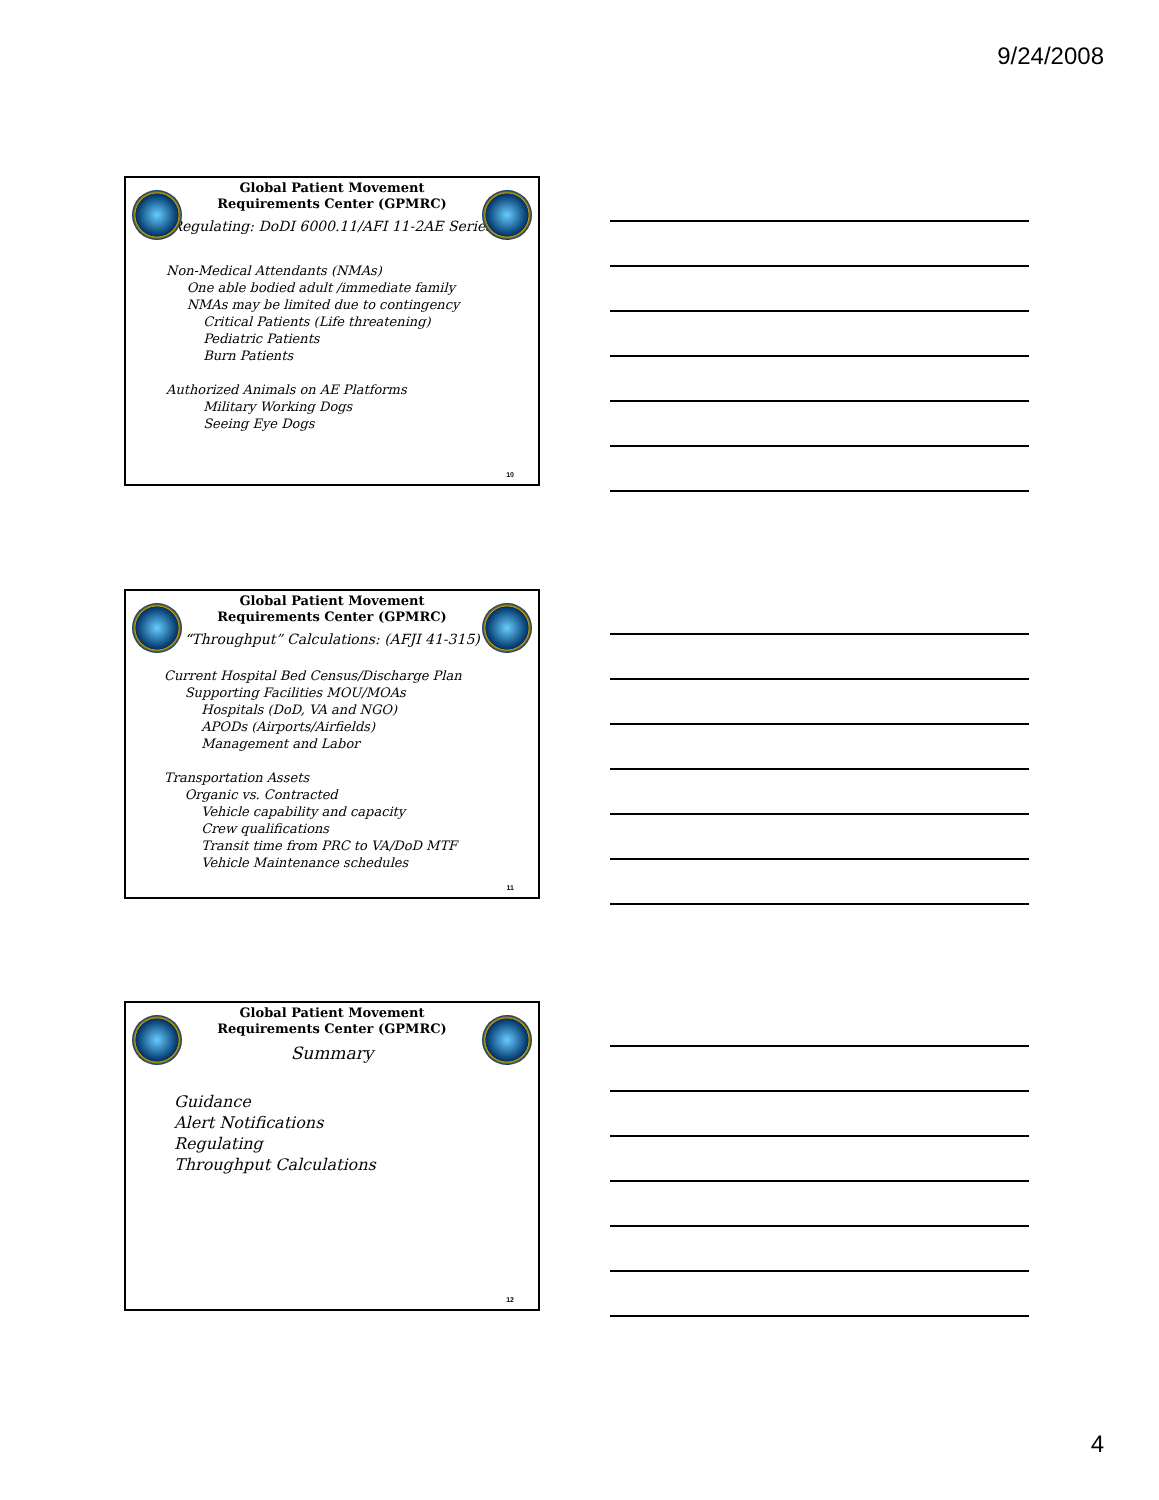9/24/2008
Global Patient Movement Requirements Center (GPMRC)
Regulating: DoDI 6000.11/AFI 11-2AE Series
Non-Medical Attendants (NMAs)
One able bodied adult /immediate family
NMAs may be limited due to contingency
Critical Patients (Life threatening)
Pediatric Patients
Burn Patients
Authorized Animals on AE Platforms
Military Working Dogs
Seeing Eye Dogs
10
Global Patient Movement Requirements Center (GPMRC)
“Throughput” Calculations: (AFJI 41-315)
Current Hospital Bed Census/Discharge Plan
Supporting Facilities MOU/MOAs
Hospitals (DoD, VA and NGO)
APODs (Airports/Airfields)
Management and Labor
Transportation Assets
Organic vs. Contracted
Vehicle capability and capacity
Crew qualifications
Transit time from PRC to VA/DoD MTF
Vehicle Maintenance schedules
11
Global Patient Movement Requirements Center (GPMRC)
Summary
Guidance
Alert Notifications
Regulating
Throughput Calculations
12
4